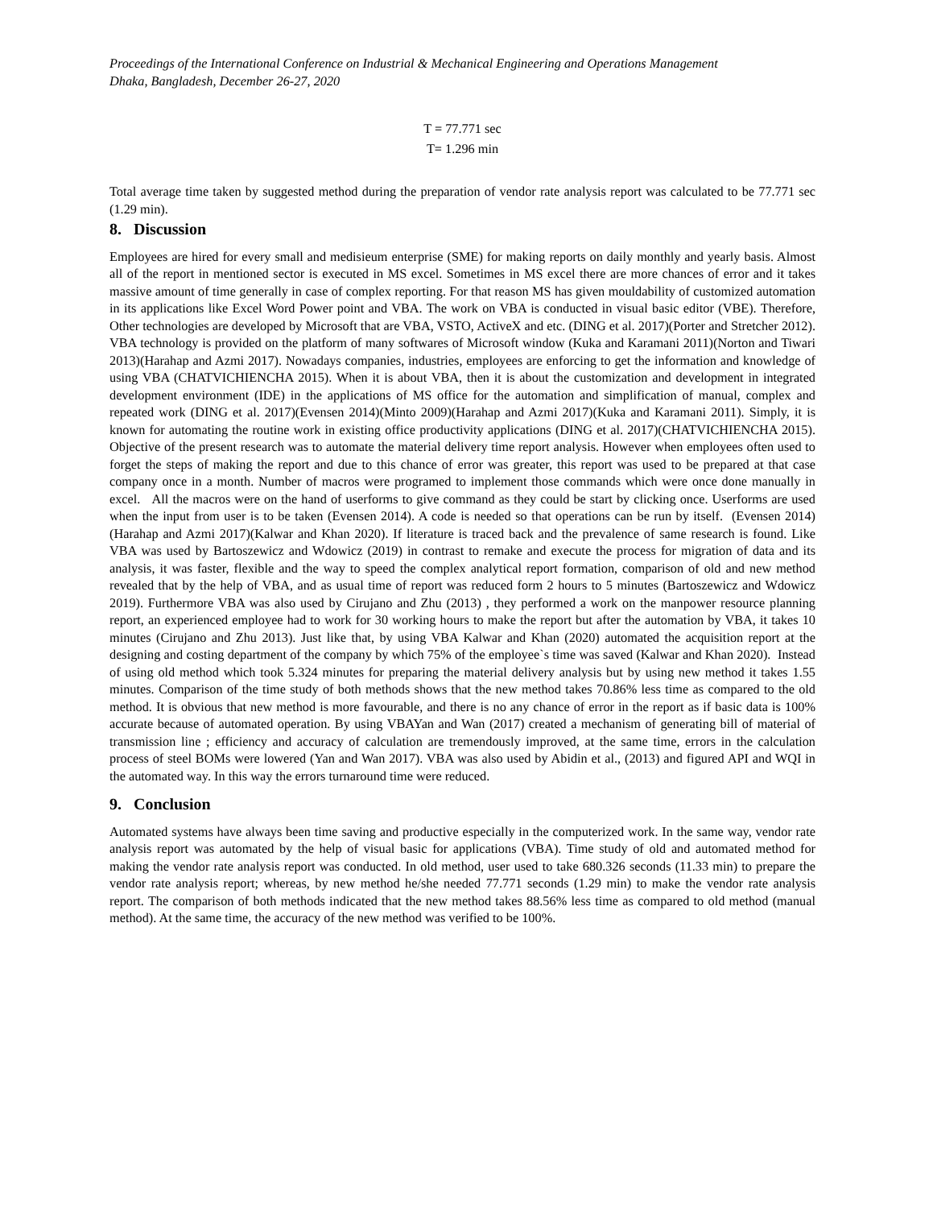Proceedings of the International Conference on Industrial & Mechanical Engineering and Operations Management
Dhaka, Bangladesh, December 26-27, 2020
T = 77.771 sec
T= 1.296 min
Total average time taken by suggested method during the preparation of vendor rate analysis report was calculated to be 77.771 sec (1.29 min).
8. Discussion
Employees are hired for every small and medisieum enterprise (SME) for making reports on daily monthly and yearly basis. Almost all of the report in mentioned sector is executed in MS excel. Sometimes in MS excel there are more chances of error and it takes massive amount of time generally in case of complex reporting. For that reason MS has given mouldability of customized automation in its applications like Excel Word Power point and VBA. The work on VBA is conducted in visual basic editor (VBE). Therefore, Other technologies are developed by Microsoft that are VBA, VSTO, ActiveX and etc. (DING et al. 2017)(Porter and Stretcher 2012). VBA technology is provided on the platform of many softwares of Microsoft window (Kuka and Karamani 2011)(Norton and Tiwari 2013)(Harahap and Azmi 2017). Nowadays companies, industries, employees are enforcing to get the information and knowledge of using VBA (CHATVICHIENCHA 2015). When it is about VBA, then it is about the customization and development in integrated development environment (IDE) in the applications of MS office for the automation and simplification of manual, complex and repeated work (DING et al. 2017)(Evensen 2014)(Minto 2009)(Harahap and Azmi 2017)(Kuka and Karamani 2011). Simply, it is known for automating the routine work in existing office productivity applications (DING et al. 2017)(CHATVICHIENCHA 2015). Objective of the present research was to automate the material delivery time report analysis. However when employees often used to forget the steps of making the report and due to this chance of error was greater, this report was used to be prepared at that case company once in a month. Number of macros were programed to implement those commands which were once done manually in excel. All the macros were on the hand of userforms to give command as they could be start by clicking once. Userforms are used when the input from user is to be taken (Evensen 2014). A code is needed so that operations can be run by itself. (Evensen 2014)(Harahap and Azmi 2017)(Kalwar and Khan 2020). If literature is traced back and the prevalence of same research is found. Like VBA was used by Bartoszewicz and Wdowicz (2019) in contrast to remake and execute the process for migration of data and its analysis, it was faster, flexible and the way to speed the complex analytical report formation, comparison of old and new method revealed that by the help of VBA, and as usual time of report was reduced form 2 hours to 5 minutes (Bartoszewicz and Wdowicz 2019). Furthermore VBA was also used by Cirujano and Zhu (2013) , they performed a work on the manpower resource planning report, an experienced employee had to work for 30 working hours to make the report but after the automation by VBA, it takes 10 minutes (Cirujano and Zhu 2013). Just like that, by using VBA Kalwar and Khan (2020) automated the acquisition report at the designing and costing department of the company by which 75% of the employee`s time was saved (Kalwar and Khan 2020). Instead of using old method which took 5.324 minutes for preparing the material delivery analysis but by using new method it takes 1.55 minutes. Comparison of the time study of both methods shows that the new method takes 70.86% less time as compared to the old method. It is obvious that new method is more favourable, and there is no any chance of error in the report as if basic data is 100% accurate because of automated operation. By using VBAYan and Wan (2017) created a mechanism of generating bill of material of transmission line ; efficiency and accuracy of calculation are tremendously improved, at the same time, errors in the calculation process of steel BOMs were lowered (Yan and Wan 2017). VBA was also used by Abidin et al., (2013) and figured API and WQI in the automated way. In this way the errors turnaround time were reduced.
9. Conclusion
Automated systems have always been time saving and productive especially in the computerized work. In the same way, vendor rate analysis report was automated by the help of visual basic for applications (VBA). Time study of old and automated method for making the vendor rate analysis report was conducted. In old method, user used to take 680.326 seconds (11.33 min) to prepare the vendor rate analysis report; whereas, by new method he/she needed 77.771 seconds (1.29 min) to make the vendor rate analysis report. The comparison of both methods indicated that the new method takes 88.56% less time as compared to old method (manual method). At the same time, the accuracy of the new method was verified to be 100%.